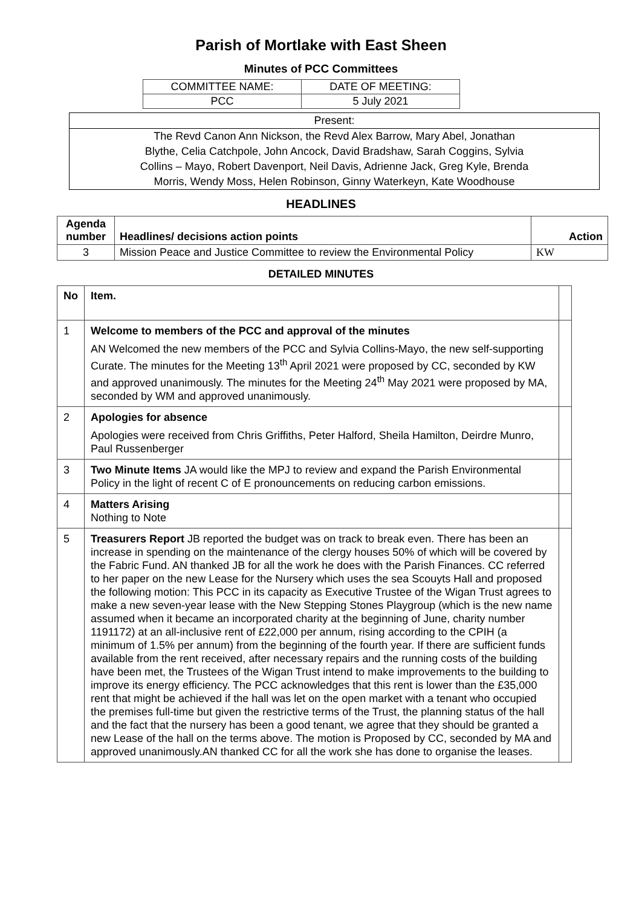Parish of Mortlake with East Sheen
Minutes of PCC Committees
| COMMITTEE NAME: | DATE OF MEETING: |
| PCC | 5 July 2021 |
Present:
The Revd Canon Ann Nickson, the Revd Alex Barrow, Mary Abel, Jonathan
Blythe, Celia Catchpole, John Ancock, David Bradshaw, Sarah Coggins, Sylvia
Collins – Mayo, Robert Davenport, Neil Davis, Adrienne Jack, Greg Kyle, Brenda
Morris, Wendy Moss, Helen Robinson, Ginny Waterkeyn, Kate Woodhouse
HEADLINES
| Agenda number | Headlines/ decisions action points | Action |
| --- | --- | --- |
| 3 | Mission Peace and Justice Committee to review the Environmental Policy | KW |
DETAILED MINUTES
| No | Item. | |
| 1 | Welcome to members of the PCC and approval of the minutes AN Welcomed the new members of the PCC and Sylvia Collins-Mayo, the new self-supporting Curate. The minutes for the Meeting 13<sup>th</sup> April 2021 were proposed by CC, seconded by KW and approved unanimously. The minutes for the Meeting 24<sup>th</sup> May 2021 were proposed by MA, seconded by WM and approved unanimously. | |
| 2 | Apologies for absence Apologies were received from Chris Griffiths, Peter Halford, Sheila Hamilton, Deirdre Munro, Paul Russenberger | |
| 3 | Two Minute Items JA would like the MPJ to review and expand the Parish Environmental Policy in the light of recent C of E pronouncements on reducing carbon emissions. | |
| 4 | Matters Arising Nothing to Note | |
| 5 | Treasurers Report JB reported the budget was on track to break even. There has been an increase in spending on the maintenance of the clergy houses 50% of which will be covered by the Fabric Fund. AN thanked JB for all the work he does with the Parish Finances. CC referred to her paper on the new Lease for the Nursery which uses the sea Scouyts Hall and proposed the following motion: This PCC in its capacity as Executive Trustee of the Wigan Trust agrees to make a new seven-year lease with the New Stepping Stones Playgroup (which is the new name assumed when it became an incorporated charity at the beginning of June, charity number 1191172) at an all-inclusive rent of £22,000 per annum, rising according to the CPIH (a minimum of 1.5% per annum) from the beginning of the fourth year. If there are sufficient funds available from the rent received, after necessary repairs and the running costs of the building have been met, the Trustees of the Wigan Trust intend to make improvements to the building to improve its energy efficiency. The PCC acknowledges that this rent is lower than the £35,000 rent that might be achieved if the hall was let on the open market with a tenant who occupied the premises full-time but given the restrictive terms of the Trust, the planning status of the hall and the fact that the nursery has been a good tenant, we agree that they should be granted a new Lease of the hall on the terms above. The motion is Proposed by CC, seconded by MA and approved unanimously.AN thanked CC for all the work she has done to organise the leases. | |